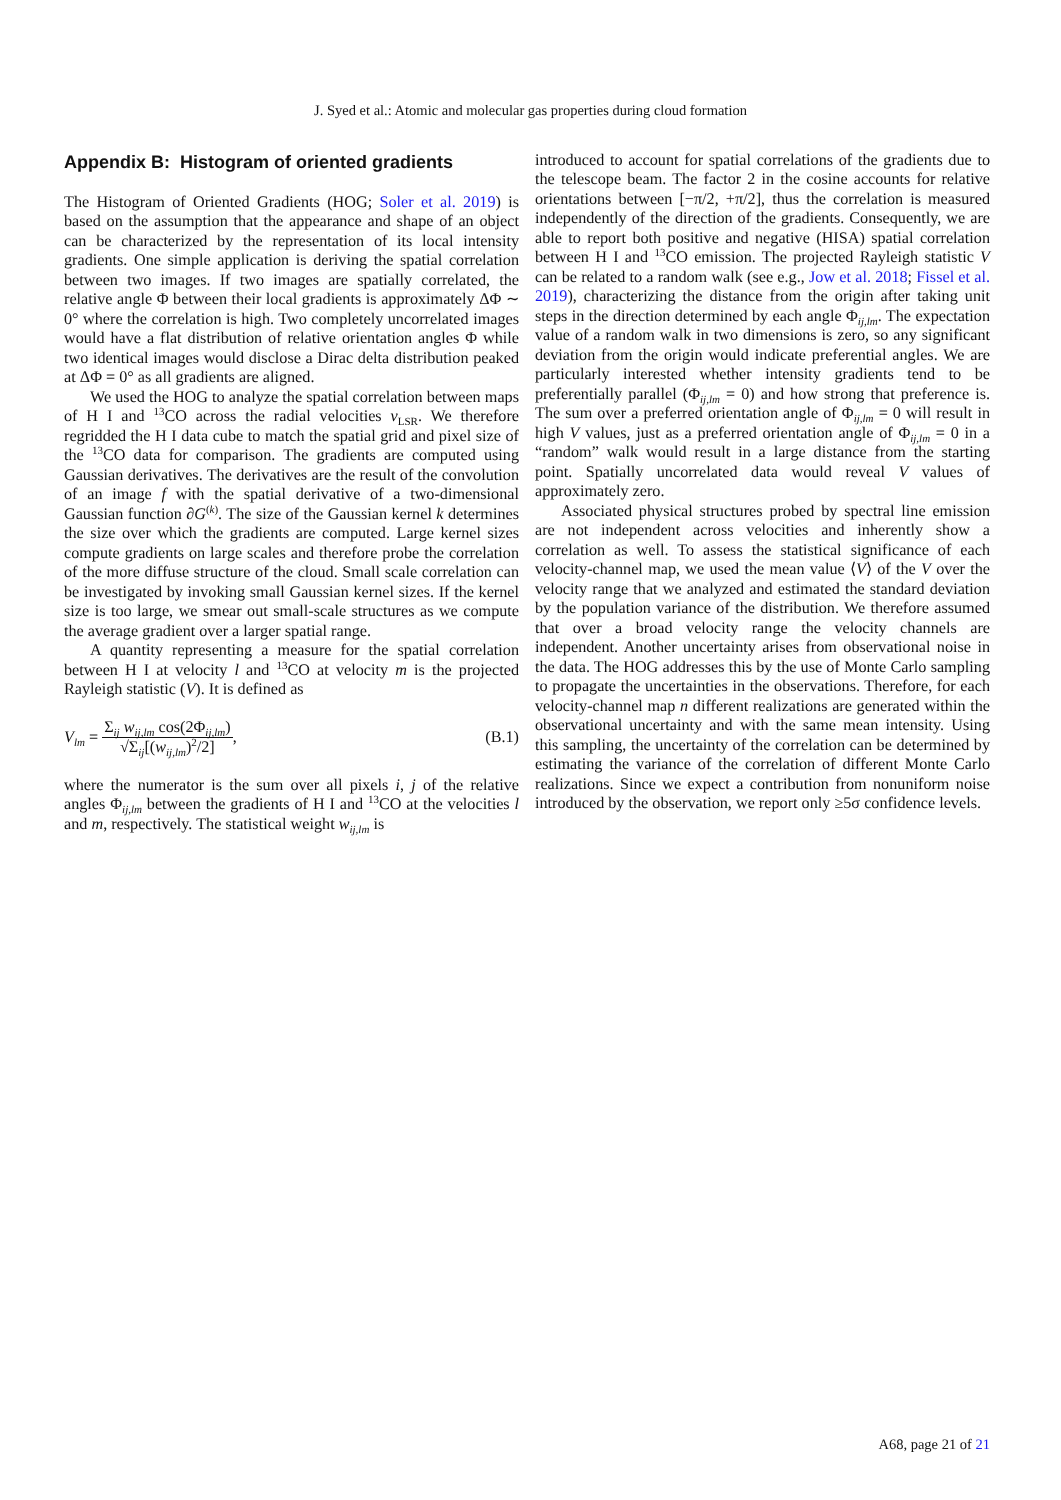J. Syed et al.: Atomic and molecular gas properties during cloud formation
Appendix B: Histogram of oriented gradients
The Histogram of Oriented Gradients (HOG; Soler et al. 2019) is based on the assumption that the appearance and shape of an object can be characterized by the representation of its local intensity gradients. One simple application is deriving the spatial correlation between two images. If two images are spatially correlated, the relative angle Φ between their local gradients is approximately ΔΦ ∼ 0° where the correlation is high. Two completely uncorrelated images would have a flat distribution of relative orientation angles Φ while two identical images would disclose a Dirac delta distribution peaked at ΔΦ = 0° as all gradients are aligned.
We used the HOG to analyze the spatial correlation between maps of H I and <sup>13</sup>CO across the radial velocities v<sub>LSR</sub>. We therefore regridded the H I data cube to match the spatial grid and pixel size of the <sup>13</sup>CO data for comparison. The gradients are computed using Gaussian derivatives. The derivatives are the result of the convolution of an image f with the spatial derivative of a two-dimensional Gaussian function ∂G<sup>(k)</sup>. The size of the Gaussian kernel k determines the size over which the gradients are computed. Large kernel sizes compute gradients on large scales and therefore probe the correlation of the more diffuse structure of the cloud. Small scale correlation can be investigated by invoking small Gaussian kernel sizes. If the kernel size is too large, we smear out small-scale structures as we compute the average gradient over a larger spatial range.
A quantity representing a measure for the spatial correlation between H I at velocity l and <sup>13</sup>CO at velocity m is the projected Rayleigh statistic (V). It is defined as
V<sub>lm</sub> = Σ<sub>ij</sub> w<sub>ij,lm</sub> cos(2Φ<sub>ij,lm</sub>) √Σ<sub>ij</sub>[(w<sub>ij,lm</sub>)<sup>2</sup>/2], (B.1)
where the numerator is the sum over all pixels i, j of the relative angles Φ<sub>ij,lm</sub> between the gradients of H I and <sup>13</sup>CO at the velocities l and m, respectively. The statistical weight w<sub>ij,lm</sub> is
introduced to account for spatial correlations of the gradients due to the telescope beam. The factor 2 in the cosine accounts for relative orientations between [−π/2, +π/2], thus the correlation is measured independently of the direction of the gradients. Consequently, we are able to report both positive and negative (HISA) spatial correlation between H I and <sup>13</sup>CO emission. The projected Rayleigh statistic V can be related to a random walk (see e.g., Jow et al. 2018; Fissel et al. 2019), characterizing the distance from the origin after taking unit steps in the direction determined by each angle Φ<sub>ij,lm</sub>. The expectation value of a random walk in two dimensions is zero, so any significant deviation from the origin would indicate preferential angles. We are particularly interested whether intensity gradients tend to be preferentially parallel (Φ<sub>ij,lm</sub> = 0) and how strong that preference is. The sum over a preferred orientation angle of Φ<sub>ij,lm</sub> = 0 will result in high V values, just as a preferred orientation angle of Φ<sub>ij,lm</sub> = 0 in a “random” walk would result in a large distance from the starting point. Spatially uncorrelated data would reveal V values of approximately zero.
Associated physical structures probed by spectral line emission are not independent across velocities and inherently show a correlation as well. To assess the statistical significance of each velocity-channel map, we used the mean value ⟨V⟩ of the V over the velocity range that we analyzed and estimated the standard deviation by the population variance of the distribution. We therefore assumed that over a broad velocity range the velocity channels are independent. Another uncertainty arises from observational noise in the data. The HOG addresses this by the use of Monte Carlo sampling to propagate the uncertainties in the observations. Therefore, for each velocity-channel map n different realizations are generated within the observational uncertainty and with the same mean intensity. Using this sampling, the uncertainty of the correlation can be determined by estimating the variance of the correlation of different Monte Carlo realizations. Since we expect a contribution from nonuniform noise introduced by the observation, we report only ≥5σ confidence levels.
A68, page 21 of 21